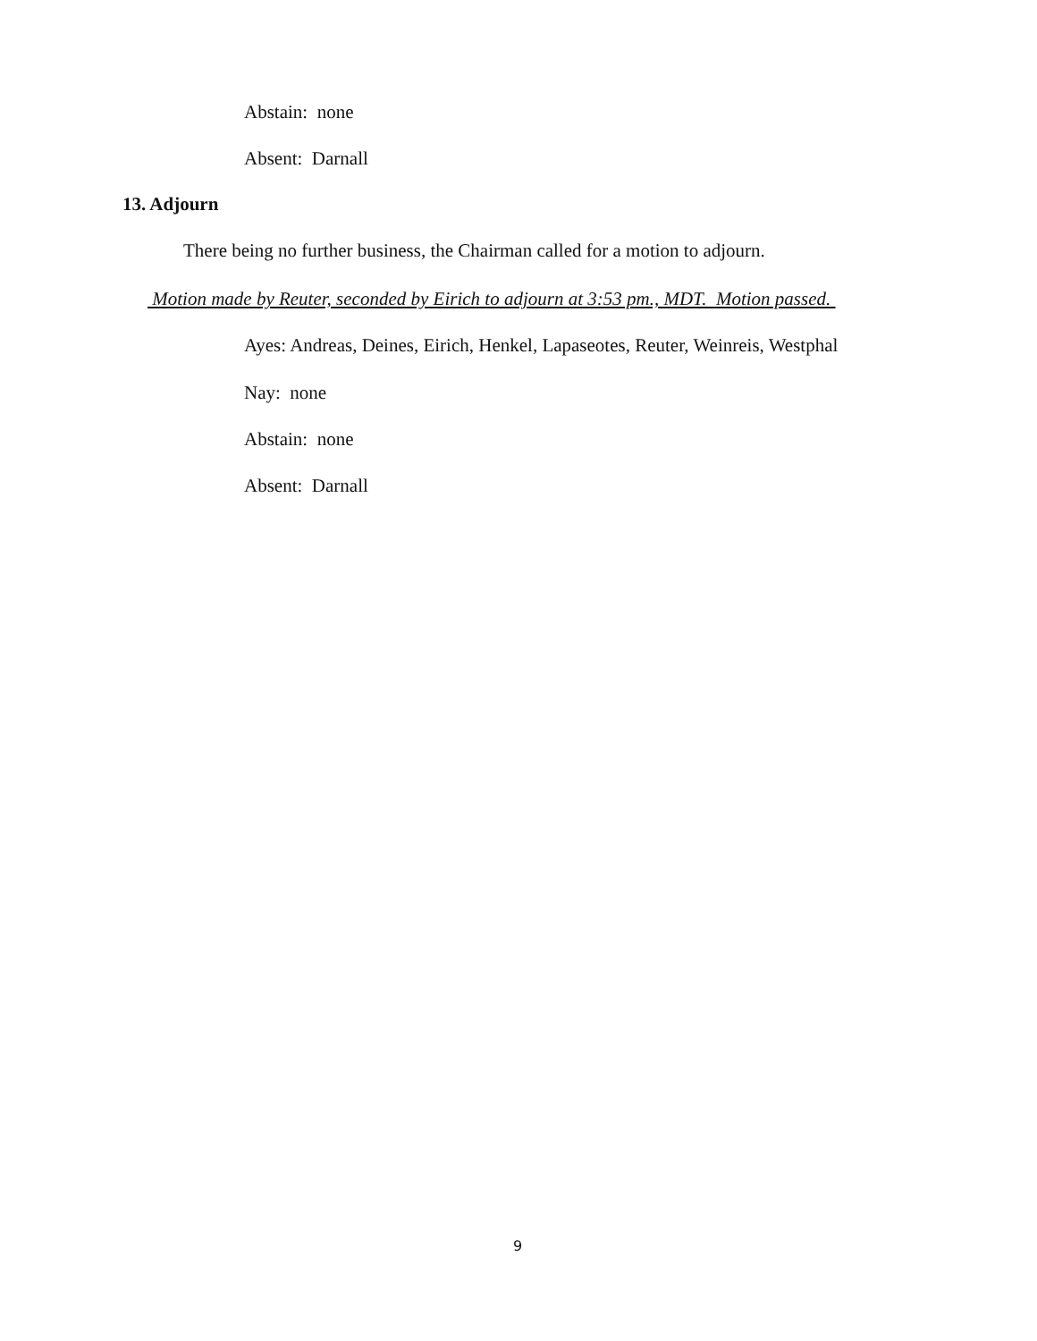Abstain: none
Absent: Darnall
13. Adjourn
There being no further business, the Chairman called for a motion to adjourn.
Motion made by Reuter, seconded by Eirich to adjourn at 3:53 pm., MDT. Motion passed.
Ayes: Andreas, Deines, Eirich, Henkel, Lapaseotes, Reuter, Weinreis, Westphal
Nay: none
Abstain: none
Absent: Darnall
9